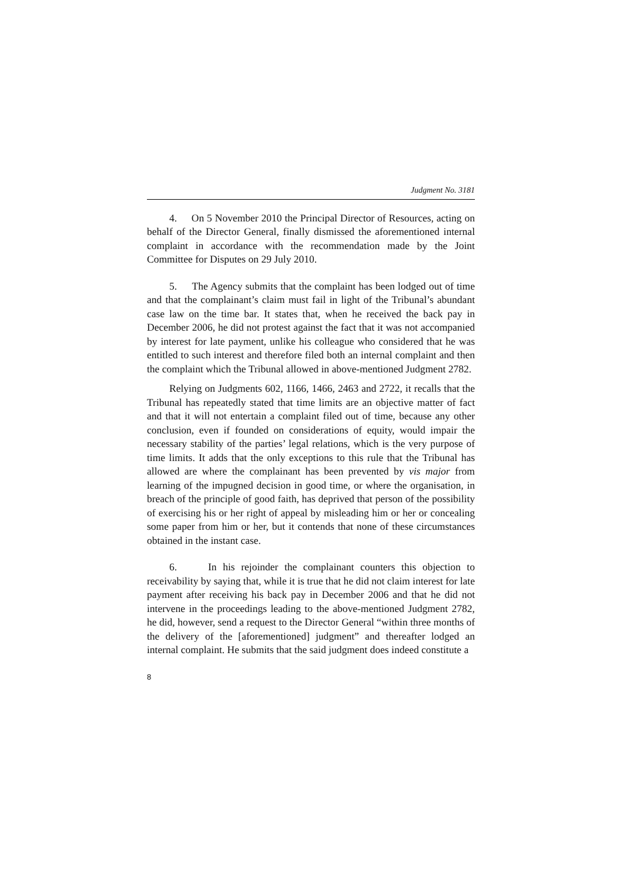Judgment No. 3181
4. On 5 November 2010 the Principal Director of Resources, acting on behalf of the Director General, finally dismissed the aforementioned internal complaint in accordance with the recommendation made by the Joint Committee for Disputes on 29 July 2010.
5. The Agency submits that the complaint has been lodged out of time and that the complainant’s claim must fail in light of the Tribunal’s abundant case law on the time bar. It states that, when he received the back pay in December 2006, he did not protest against the fact that it was not accompanied by interest for late payment, unlike his colleague who considered that he was entitled to such interest and therefore filed both an internal complaint and then the complaint which the Tribunal allowed in above-mentioned Judgment 2782.
Relying on Judgments 602, 1166, 1466, 2463 and 2722, it recalls that the Tribunal has repeatedly stated that time limits are an objective matter of fact and that it will not entertain a complaint filed out of time, because any other conclusion, even if founded on considerations of equity, would impair the necessary stability of the parties’ legal relations, which is the very purpose of time limits. It adds that the only exceptions to this rule that the Tribunal has allowed are where the complainant has been prevented by vis major from learning of the impugned decision in good time, or where the organisation, in breach of the principle of good faith, has deprived that person of the possibility of exercising his or her right of appeal by misleading him or her or concealing some paper from him or her, but it contends that none of these circumstances obtained in the instant case.
6. In his rejoinder the complainant counters this objection to receivability by saying that, while it is true that he did not claim interest for late payment after receiving his back pay in December 2006 and that he did not intervene in the proceedings leading to the above-mentioned Judgment 2782, he did, however, send a request to the Director General “within three months of the delivery of the [aforementioned] judgment” and thereafter lodged an internal complaint. He submits that the said judgment does indeed constitute a
8